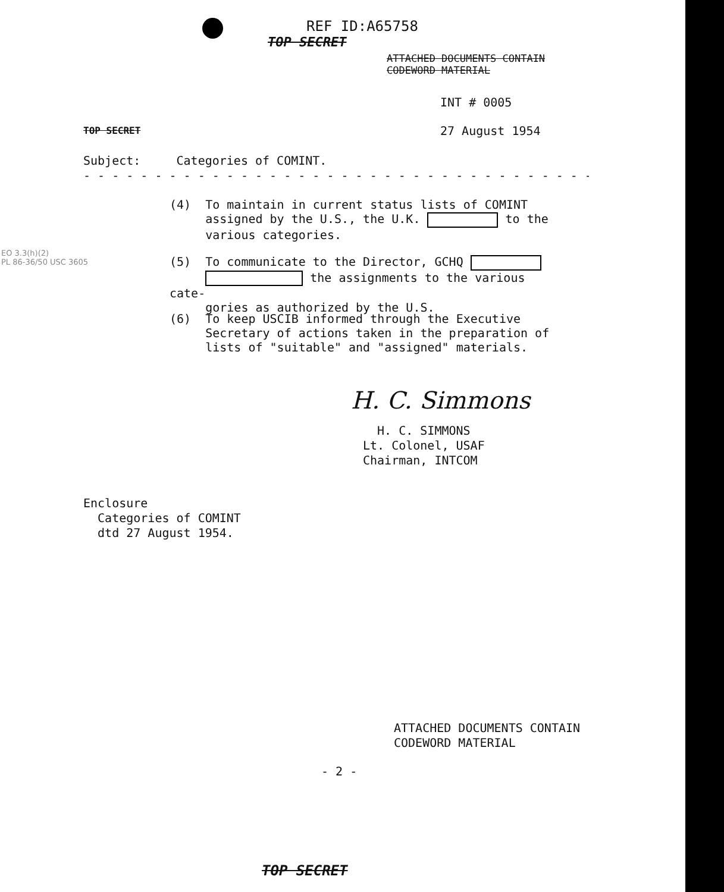REF ID:A65758
TOP SECRET
ATTACHED DOCUMENTS CONTAIN
CODEWORD MATERIAL
INT # 0005
TOP SECRET 27 August 1954
Subject: Categories of COMINT.
- - - - - - - - - - - - - - - - - - - - - - - - - - - - - - - - - - - -
(4) To maintain in current status lists of COMINT
assigned by the U.S., the U.K. to the
various categories.
EO 3.3(h)(2)
PL 86-36/50 USC 3605
(5) To communicate to the Director, GCHQ
the assignments to the various cate-
gories as authorized by the U.S.
(6) To keep USCIB informed through the Executive
Secretary of actions taken in the preparation of
lists of "suitable" and "assigned" materials.
H. C. Simmons
H. C. SIMMONS
Lt. Colonel, USAF
Chairman, INTCOM
Enclosure
Categories of COMINT
dtd 27 August 1954.
ATTACHED DOCUMENTS CONTAIN
CODEWORD MATERIAL
- 2 -
TOP SECRET